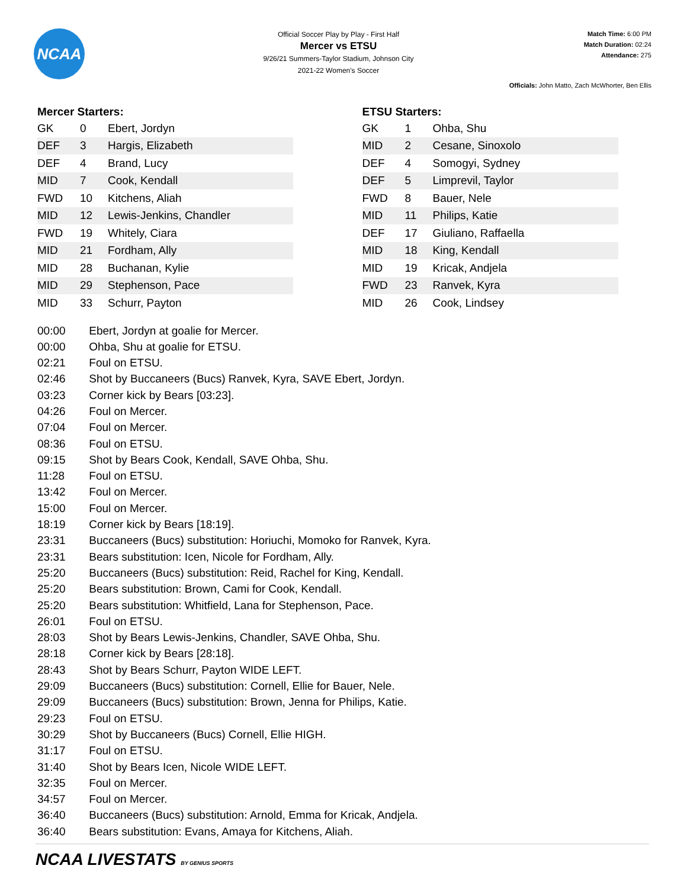NCAA
Official Soccer Play by Play - First Half
Mercer vs ETSU
9/26/21 Summers-Taylor Stadium, Johnson City
2021-22 Women's Soccer
Match Time: 6:00 PM
Match Duration: 02:24
Attendance: 275
Officials: John Matto, Zach McWhorter, Ben Ellis
Mercer Starters:
| GK | 0 | Ebert, Jordyn |
| DEF | 3 | Hargis, Elizabeth |
| DEF | 4 | Brand, Lucy |
| MID | 7 | Cook, Kendall |
| FWD | 10 | Kitchens, Aliah |
| MID | 12 | Lewis-Jenkins, Chandler |
| FWD | 19 | Whitely, Ciara |
| MID | 21 | Fordham, Ally |
| MID | 28 | Buchanan, Kylie |
| MID | 29 | Stephenson, Pace |
| MID | 33 | Schurr, Payton |
ETSU Starters:
| GK | 1 | Ohba, Shu |
| MID | 2 | Cesane, Sinoxolo |
| DEF | 4 | Somogyi, Sydney |
| DEF | 5 | Limprevil, Taylor |
| FWD | 8 | Bauer, Nele |
| MID | 11 | Philips, Katie |
| DEF | 17 | Giuliano, Raffaella |
| MID | 18 | King, Kendall |
| MID | 19 | Kricak, Andjela |
| FWD | 23 | Ranvek, Kyra |
| MID | 26 | Cook, Lindsey |
00:00 Ebert, Jordyn at goalie for Mercer.
00:00 Ohba, Shu at goalie for ETSU.
02:21 Foul on ETSU.
02:46 Shot by Buccaneers (Bucs) Ranvek, Kyra, SAVE Ebert, Jordyn.
03:23 Corner kick by Bears [03:23].
04:26 Foul on Mercer.
07:04 Foul on Mercer.
08:36 Foul on ETSU.
09:15 Shot by Bears Cook, Kendall, SAVE Ohba, Shu.
11:28 Foul on ETSU.
13:42 Foul on Mercer.
15:00 Foul on Mercer.
18:19 Corner kick by Bears [18:19].
23:31 Buccaneers (Bucs) substitution: Horiuchi, Momoko for Ranvek, Kyra.
23:31 Bears substitution: Icen, Nicole for Fordham, Ally.
25:20 Buccaneers (Bucs) substitution: Reid, Rachel for King, Kendall.
25:20 Bears substitution: Brown, Cami for Cook, Kendall.
25:20 Bears substitution: Whitfield, Lana for Stephenson, Pace.
26:01 Foul on ETSU.
28:03 Shot by Bears Lewis-Jenkins, Chandler, SAVE Ohba, Shu.
28:18 Corner kick by Bears [28:18].
28:43 Shot by Bears Schurr, Payton WIDE LEFT.
29:09 Buccaneers (Bucs) substitution: Cornell, Ellie for Bauer, Nele.
29:09 Buccaneers (Bucs) substitution: Brown, Jenna for Philips, Katie.
29:23 Foul on ETSU.
30:29 Shot by Buccaneers (Bucs) Cornell, Ellie HIGH.
31:17 Foul on ETSU.
31:40 Shot by Bears Icen, Nicole WIDE LEFT.
32:35 Foul on Mercer.
34:57 Foul on Mercer.
36:40 Buccaneers (Bucs) substitution: Arnold, Emma for Kricak, Andjela.
36:40 Bears substitution: Evans, Amaya for Kitchens, Aliah.
NCAA LIVESTATS BY GENIUS SPORTS